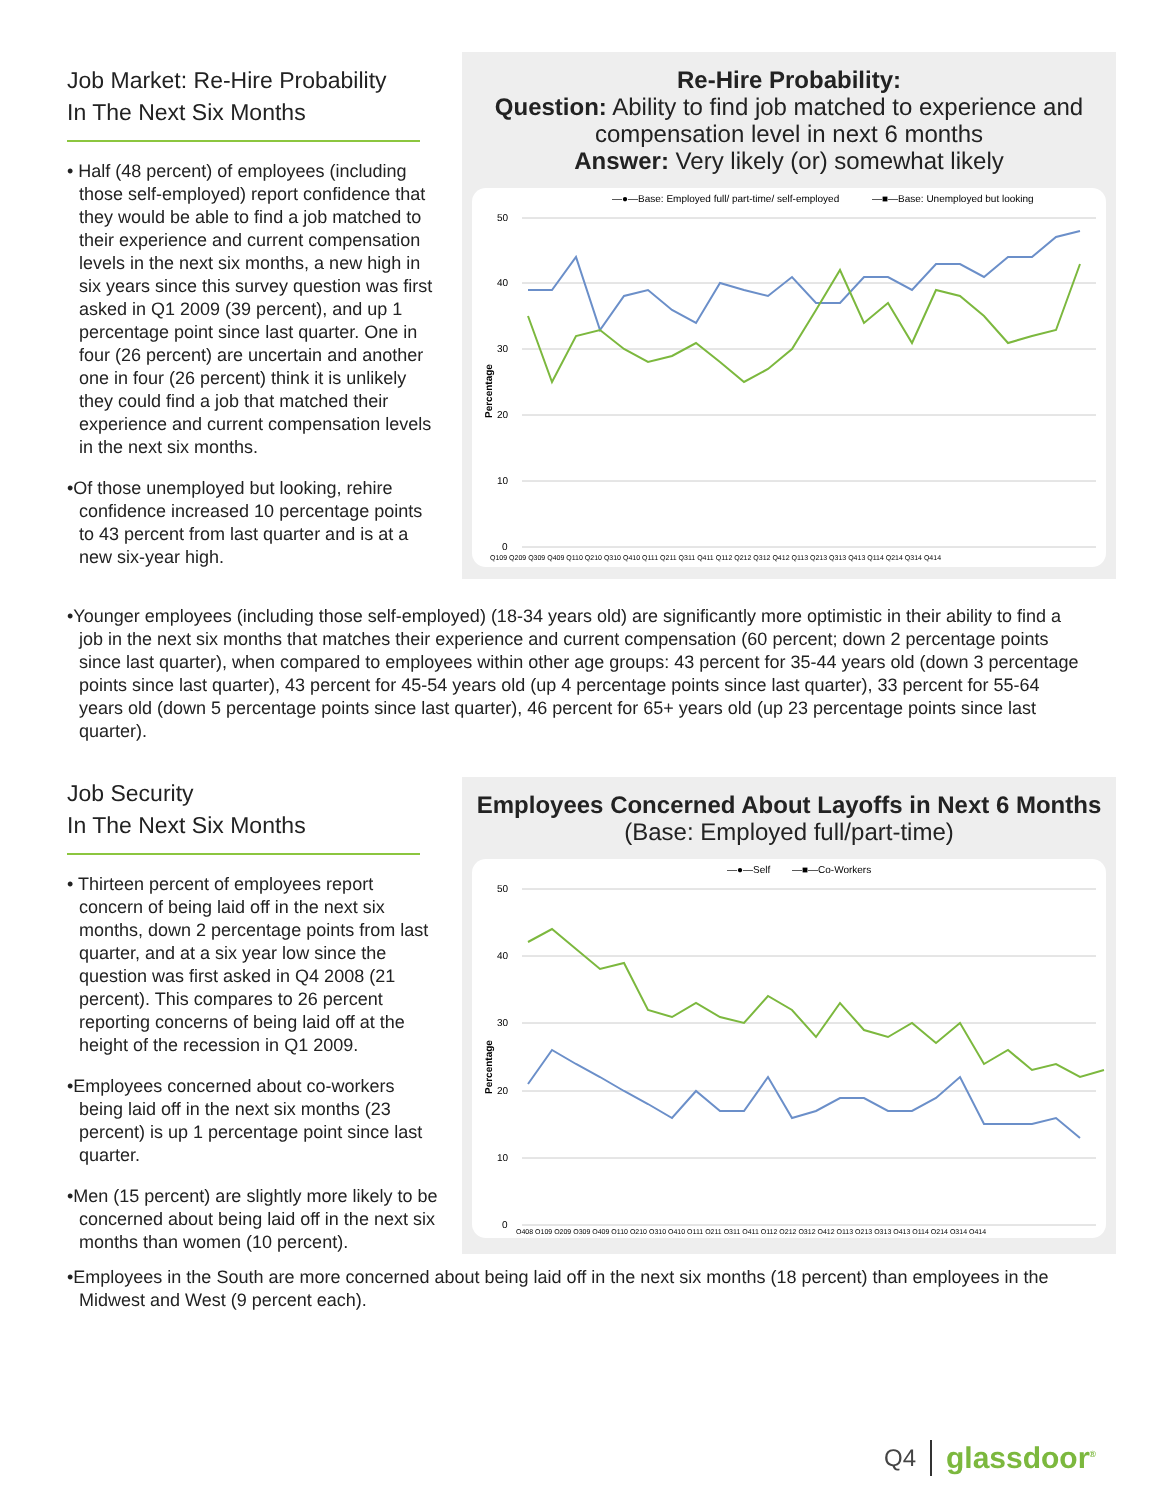Job Market: Re-Hire Probability
In The Next Six Months
• Half (48 percent) of employees (including those self-employed) report confidence that they would be able to find a job matched to their experience and current compensation levels in the next six months, a new high in six years since this survey question was first asked in Q1 2009 (39 percent), and up 1 percentage point since last quarter. One in four (26 percent) are uncertain and another one in four (26 percent) think it is unlikely they could find a job that matched their experience and current compensation levels in the next six months.
•Of those unemployed but looking, rehire confidence increased 10 percentage points to 43 percent from last quarter and is at a new six-year high.
Re-Hire Probability:
Question: Ability to find job matched to experience and compensation level in next 6 months
Answer: Very likely (or) somewhat likely
—●—Base: Employed full/ part-time/ self-employed
—■—Base: Unemployed but looking
50
40
30
20
10
0
Percentage
Q109 Q209 Q309 Q409 Q110 Q210 Q310 Q410 Q111 Q211 Q311 Q411 Q112 Q212 Q312 Q412 Q113 Q213 Q313 Q413 Q114 Q214 Q314 Q414
•Younger employees (including those self-employed) (18-34 years old) are significantly more optimistic in their ability to find a job in the next six months that matches their experience and current compensation (60 percent; down 2 percentage points since last quarter), when compared to employees within other age groups: 43 percent for 35-44 years old (down 3 percentage points since last quarter), 43 percent for 45-54 years old (up 4 percentage points since last quarter), 33 percent for 55-64 years old (down 5 percentage points since last quarter), 46 percent for 65+ years old (up 23 percentage points since last quarter).
Job Security
In The Next Six Months
• Thirteen percent of employees report concern of being laid off in the next six months, down 2 percentage points from last quarter, and at a six year low since the question was first asked in Q4 2008 (21 percent). This compares to 26 percent reporting concerns of being laid off at the height of the recession in Q1 2009.
•Employees concerned about co-workers being laid off in the next six months (23 percent) is up 1 percentage point since last quarter.
•Men (15 percent) are slightly more likely to be concerned about being laid off in the next six months than women (10 percent).
Employees Concerned About Layoffs in Next 6 Months
(Base: Employed full/part-time)
—●—Self
—■—Co-Workers
50
40
30
20
10
0
Percentage
Q408 Q109 Q209 Q309 Q409 Q110 Q210 Q310 Q410 Q111 Q211 Q311 Q411 Q112 Q212 Q312 Q412 Q113 Q213 Q313 Q413 Q114 Q214 Q314 Q414
•Employees in the South are more concerned about being laid off in the next six months (18 percent) than employees in the Midwest and West (9 percent each).
Q4 glassdoor<sup>®</sup>